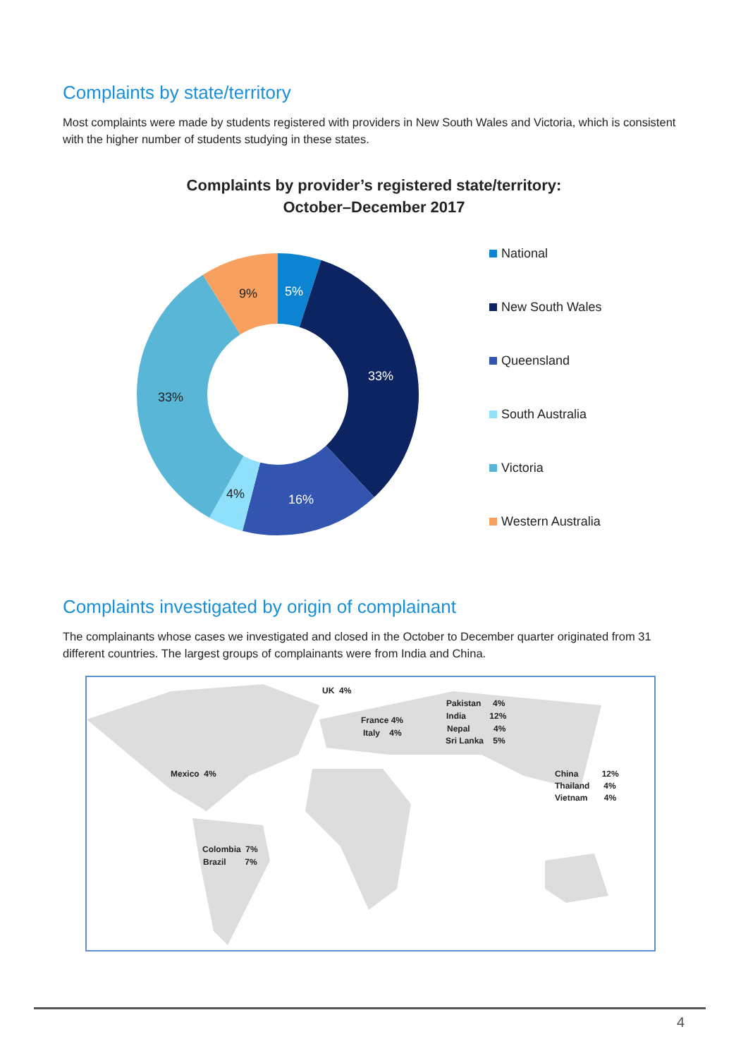Complaints by state/territory
Most complaints were made by students registered with providers in New South Wales and Victoria, which is consistent with the higher number of students studying in these states.
Complaints by provider’s registered state/territory:
October–December 2017
5%
33%
16%
4%
33%
9%
National
New South Wales
Queensland
South Australia
Victoria
Western Australia
Complaints investigated by origin of complainant
The complainants whose cases we investigated and closed in the October to December quarter originated from 31 different countries. The largest groups of complainants were from India and China.
UK 4%
France 4%
Italy 4%
Pakistan 4%
India 12%
Nepal 4%
Sri Lanka 5%
Mexico 4% China 12%
Thailand 4%
Vietnam 4%
Colombia 7%
Brazil 7%
4